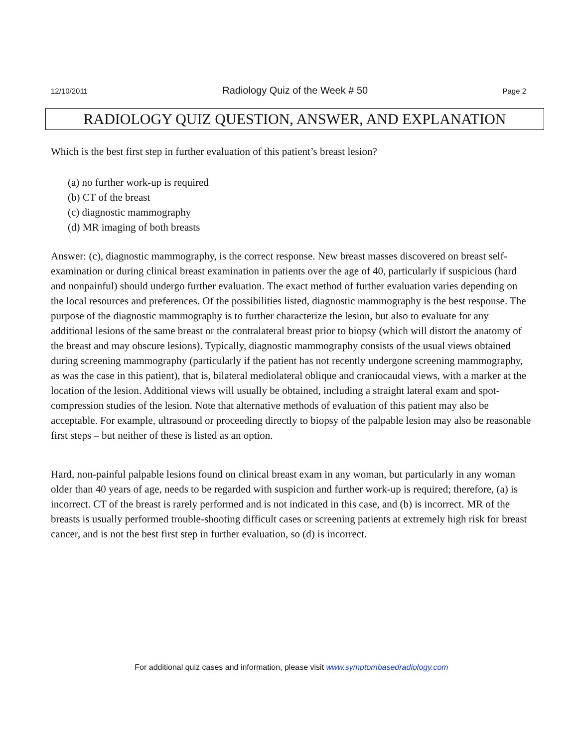12/10/2011 Radiology Quiz of the Week # 50 Page 2
RADIOLOGY QUIZ QUESTION, ANSWER, AND EXPLANATION
Which is the best first step in further evaluation of this patient’s breast lesion?
(a) no further work-up is required
(b) CT of the breast
(c) diagnostic mammography
(d) MR imaging of both breasts
Answer: (c), diagnostic mammography, is the correct response. New breast masses discovered on breast self-examination or during clinical breast examination in patients over the age of 40, particularly if suspicious (hard and nonpainful) should undergo further evaluation. The exact method of further evaluation varies depending on the local resources and preferences. Of the possibilities listed, diagnostic mammography is the best response. The purpose of the diagnostic mammography is to further characterize the lesion, but also to evaluate for any additional lesions of the same breast or the contralateral breast prior to biopsy (which will distort the anatomy of the breast and may obscure lesions). Typically, diagnostic mammography consists of the usual views obtained during screening mammography (particularly if the patient has not recently undergone screening mammography, as was the case in this patient), that is, bilateral mediolateral oblique and craniocaudal views, with a marker at the location of the lesion. Additional views will usually be obtained, including a straight lateral exam and spot-compression studies of the lesion. Note that alternative methods of evaluation of this patient may also be acceptable. For example, ultrasound or proceeding directly to biopsy of the palpable lesion may also be reasonable first steps – but neither of these is listed as an option.
Hard, non-painful palpable lesions found on clinical breast exam in any woman, but particularly in any woman older than 40 years of age, needs to be regarded with suspicion and further work-up is required; therefore, (a) is incorrect. CT of the breast is rarely performed and is not indicated in this case, and (b) is incorrect. MR of the breasts is usually performed trouble-shooting difficult cases or screening patients at extremely high risk for breast cancer, and is not the best first step in further evaluation, so (d) is incorrect.
For additional quiz cases and information, please visit www.symptombasedradiology.com